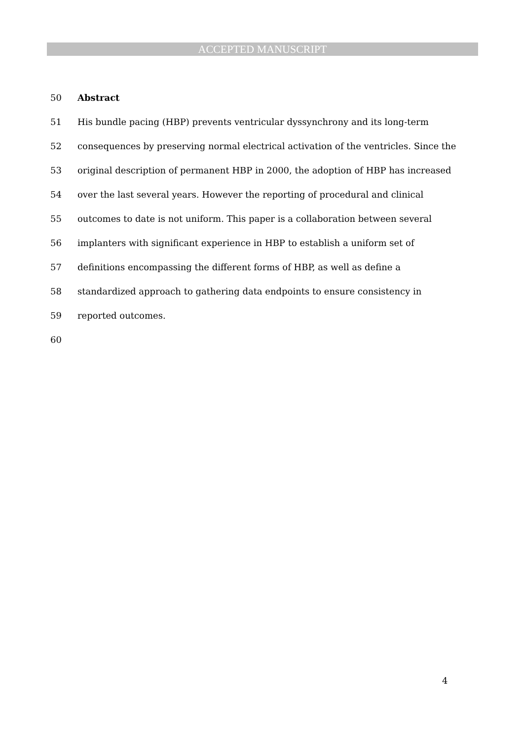ACCEPTED MANUSCRIPT
50 Abstract
51 His bundle pacing (HBP) prevents ventricular dyssynchrony and its long-term
52 consequences by preserving normal electrical activation of the ventricles. Since the
53 original description of permanent HBP in 2000, the adoption of HBP has increased
54 over the last several years. However the reporting of procedural and clinical
55 outcomes to date is not uniform. This paper is a collaboration between several
56 implanters with significant experience in HBP to establish a uniform set of
57 definitions encompassing the different forms of HBP, as well as define a
58 standardized approach to gathering data endpoints to ensure consistency in
59 reported outcomes.
60
4